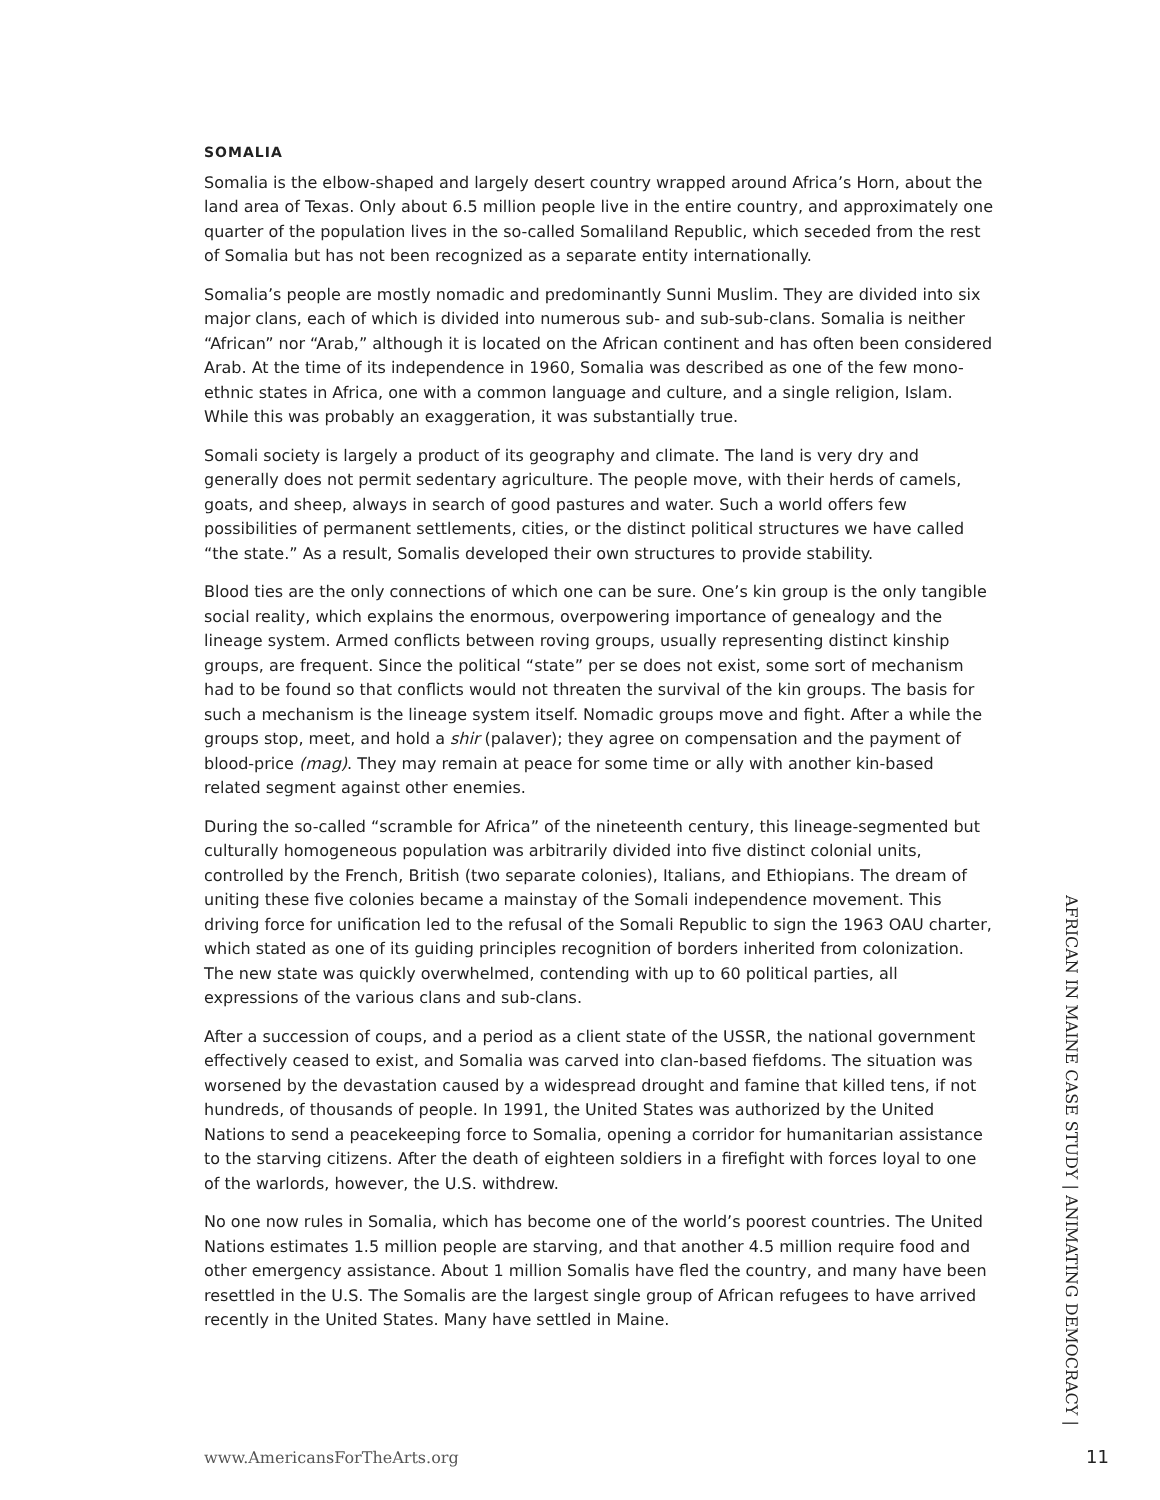SOMALIA
Somalia is the elbow-shaped and largely desert country wrapped around Africa’s Horn, about the land area of Texas. Only about 6.5 million people live in the entire country, and approximately one quarter of the population lives in the so-called Somaliland Republic, which seceded from the rest of Somalia but has not been recognized as a separate entity internationally.
Somalia’s people are mostly nomadic and predominantly Sunni Muslim. They are divided into six major clans, each of which is divided into numerous sub- and sub-sub-clans. Somalia is neither “African” nor “Arab,” although it is located on the African continent and has often been considered Arab. At the time of its independence in 1960, Somalia was described as one of the few mono-ethnic states in Africa, one with a common language and culture, and a single religion, Islam. While this was probably an exaggeration, it was substantially true.
Somali society is largely a product of its geography and climate. The land is very dry and generally does not permit sedentary agriculture. The people move, with their herds of camels, goats, and sheep, always in search of good pastures and water. Such a world offers few possibilities of permanent settlements, cities, or the distinct political structures we have called “the state.” As a result, Somalis developed their own structures to provide stability.
Blood ties are the only connections of which one can be sure. One’s kin group is the only tangible social reality, which explains the enormous, overpowering importance of genealogy and the lineage system. Armed conflicts between roving groups, usually representing distinct kinship groups, are frequent. Since the political “state” per se does not exist, some sort of mechanism had to be found so that conflicts would not threaten the survival of the kin groups. The basis for such a mechanism is the lineage system itself. Nomadic groups move and fight. After a while the groups stop, meet, and hold a shir (palaver); they agree on compensation and the payment of blood-price (mag). They may remain at peace for some time or ally with another kin-based related segment against other enemies.
During the so-called “scramble for Africa” of the nineteenth century, this lineage-segmented but culturally homogeneous population was arbitrarily divided into five distinct colonial units, controlled by the French, British (two separate colonies), Italians, and Ethiopians. The dream of uniting these five colonies became a mainstay of the Somali independence movement. This driving force for unification led to the refusal of the Somali Republic to sign the 1963 OAU charter, which stated as one of its guiding principles recognition of borders inherited from colonization. The new state was quickly overwhelmed, contending with up to 60 political parties, all expressions of the various clans and sub-clans.
After a succession of coups, and a period as a client state of the USSR, the national government effectively ceased to exist, and Somalia was carved into clan-based fiefdoms. The situation was worsened by the devastation caused by a widespread drought and famine that killed tens, if not hundreds, of thousands of people. In 1991, the United States was authorized by the United Nations to send a peacekeeping force to Somalia, opening a corridor for humanitarian assistance to the starving citizens. After the death of eighteen soldiers in a firefight with forces loyal to one of the warlords, however, the U.S. withdrew.
No one now rules in Somalia, which has become one of the world’s poorest countries. The United Nations estimates 1.5 million people are starving, and that another 4.5 million require food and other emergency assistance. About 1 million Somalis have fled the country, and many have been resettled in the U.S. The Somalis are the largest single group of African refugees to have arrived recently in the United States. Many have settled in Maine.
AFRICAN IN MAINE CASE STUDY | ANIMATING DEMOCRACY |
www.AmericansForTheArts.org 11